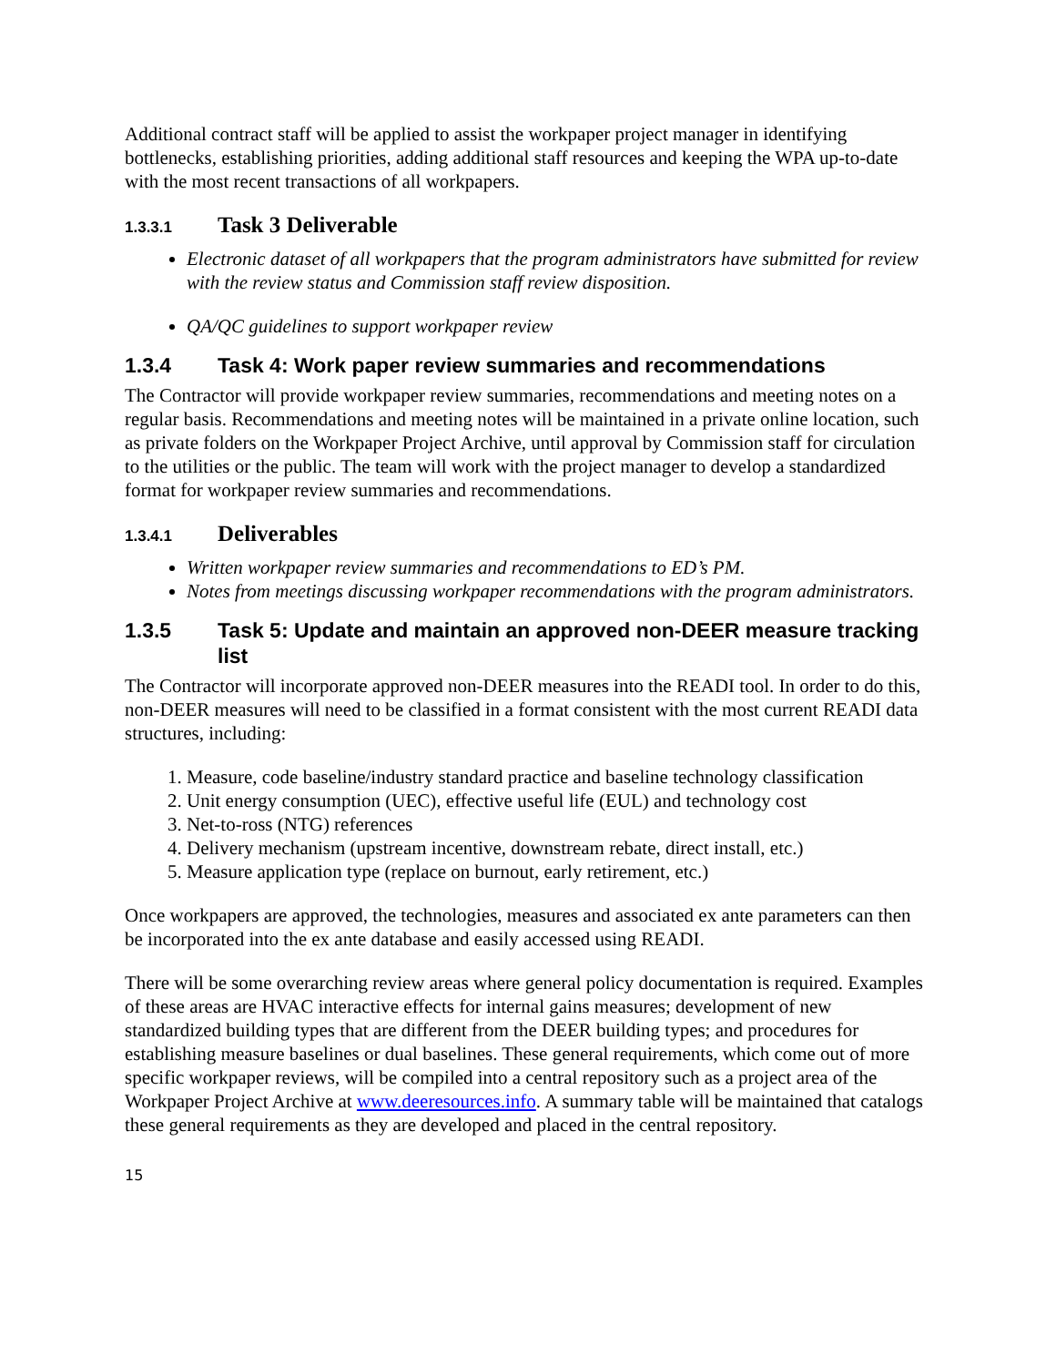Additional contract staff will be applied to assist the workpaper project manager in identifying bottlenecks, establishing priorities, adding additional staff resources and keeping the WPA up-to-date with the most recent transactions of all workpapers.
1.3.3.1 Task 3 Deliverable
Electronic dataset of all workpapers that the program administrators have submitted for review with the review status and Commission staff review disposition.
QA/QC guidelines to support workpaper review
1.3.4 Task 4: Work paper review summaries and recommendations
The Contractor will provide workpaper review summaries, recommendations and meeting notes on a regular basis. Recommendations and meeting notes will be maintained in a private online location, such as private folders on the Workpaper Project Archive, until approval by Commission staff for circulation to the utilities or the public. The team will work with the project manager to develop a standardized format for workpaper review summaries and recommendations.
1.3.4.1 Deliverables
Written workpaper review summaries and recommendations to ED’s PM.
Notes from meetings discussing workpaper recommendations with the program administrators.
1.3.5 Task 5: Update and maintain an approved non-DEER measure tracking list
The Contractor will incorporate approved non-DEER measures into the READI tool. In order to do this, non-DEER measures will need to be classified in a format consistent with the most current READI data structures, including:
1. Measure, code baseline/industry standard practice and baseline technology classification
2. Unit energy consumption (UEC), effective useful life (EUL) and technology cost
3. Net-to-ross (NTG) references
4. Delivery mechanism (upstream incentive, downstream rebate, direct install, etc.)
5. Measure application type (replace on burnout, early retirement, etc.)
Once workpapers are approved, the technologies, measures and associated ex ante parameters can then be incorporated into the ex ante database and easily accessed using READI.
There will be some overarching review areas where general policy documentation is required. Examples of these areas are HVAC interactive effects for internal gains measures; development of new standardized building types that are different from the DEER building types; and procedures for establishing measure baselines or dual baselines. These general requirements, which come out of more specific workpaper reviews, will be compiled into a central repository such as a project area of the Workpaper Project Archive at www.deeresources.info. A summary table will be maintained that catalogs these general requirements as they are developed and placed in the central repository.
15